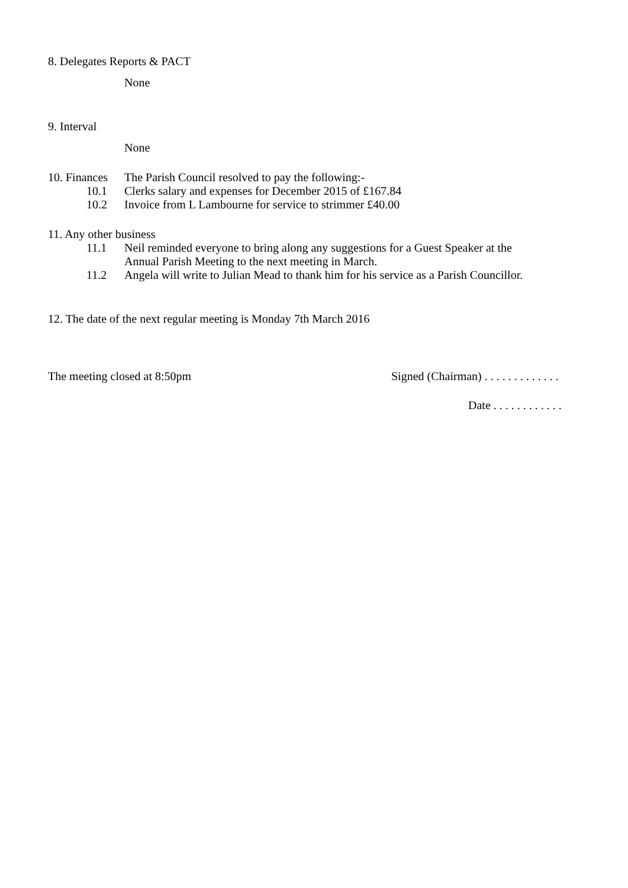8. Delegates Reports & PACT
None
9. Interval
None
10. Finances The Parish Council resolved to pay the following:-
10.1 Clerks salary and expenses for December 2015 of £167.84
10.2 Invoice from L Lambourne for service to strimmer £40.00
11. Any other business
11.1 Neil reminded everyone to bring along any suggestions for a Guest Speaker at the
Annual Parish Meeting to the next meeting in March.
11.2 Angela will write to Julian Mead to thank him for his service as a Parish Councillor.
12. The date of the next regular meeting is Monday 7th March 2016
The meeting closed at 8:50pm Signed (Chairman) . . . . . . . . . . . . .
Date . . . . . . . . . . . .